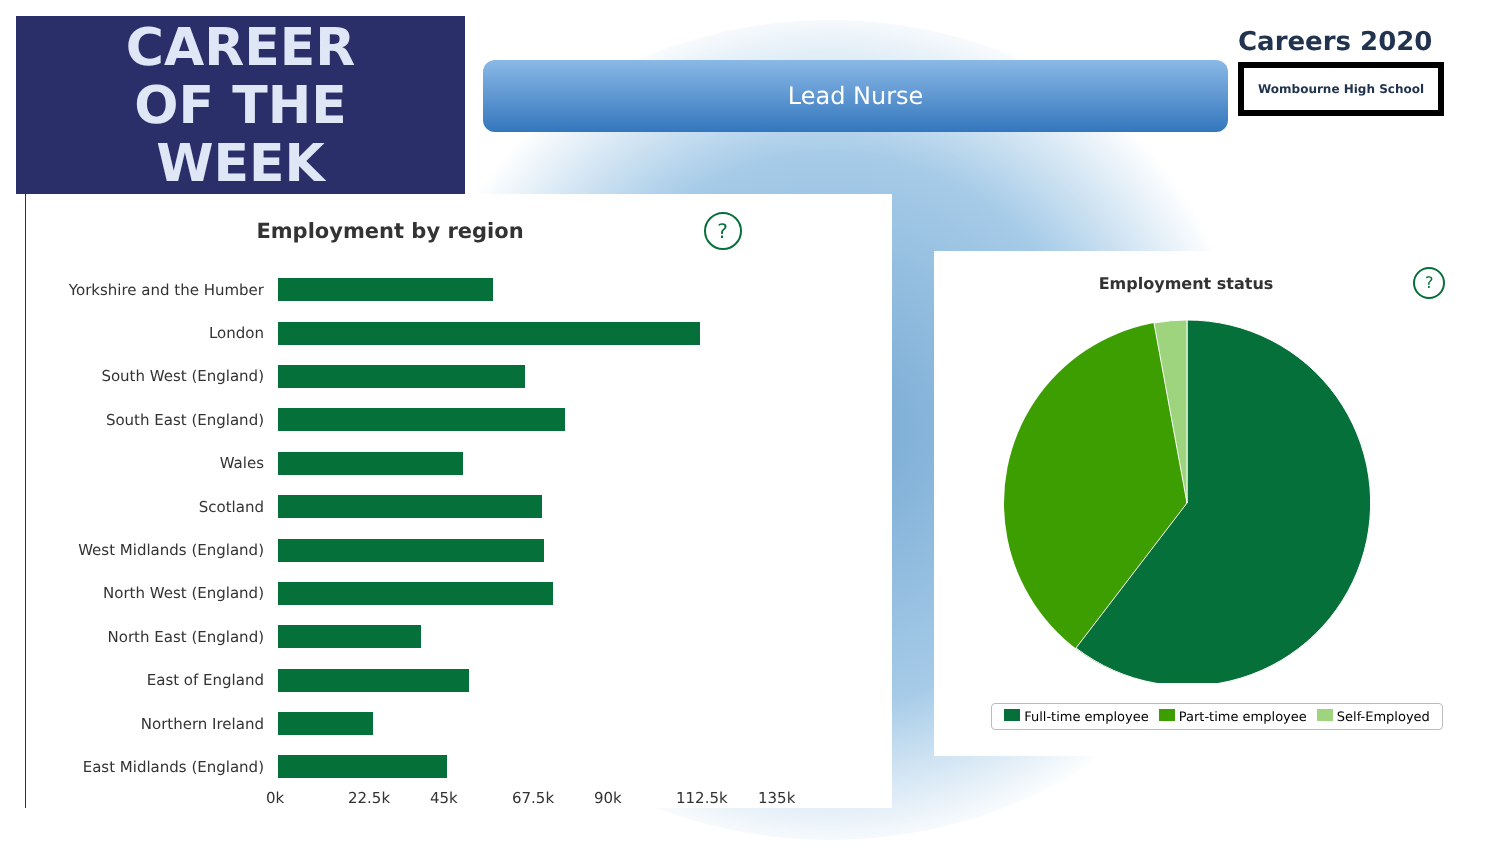CAREER
OF THE
WEEK
Lead Nurse
Careers 2020
Wombourne High School
Employment by region
?
Yorkshire and the Humber
London
South West (England)
South East (England)
Wales
Scotland
West Midlands (England)
North West (England)
North East (England)
East of England
Northern Ireland
East Midlands (England)
0k 22.5k 45k 67.5k 90k 112.5k 135k
Employment status
?
Full-time employee Part-time employee Self-Employed